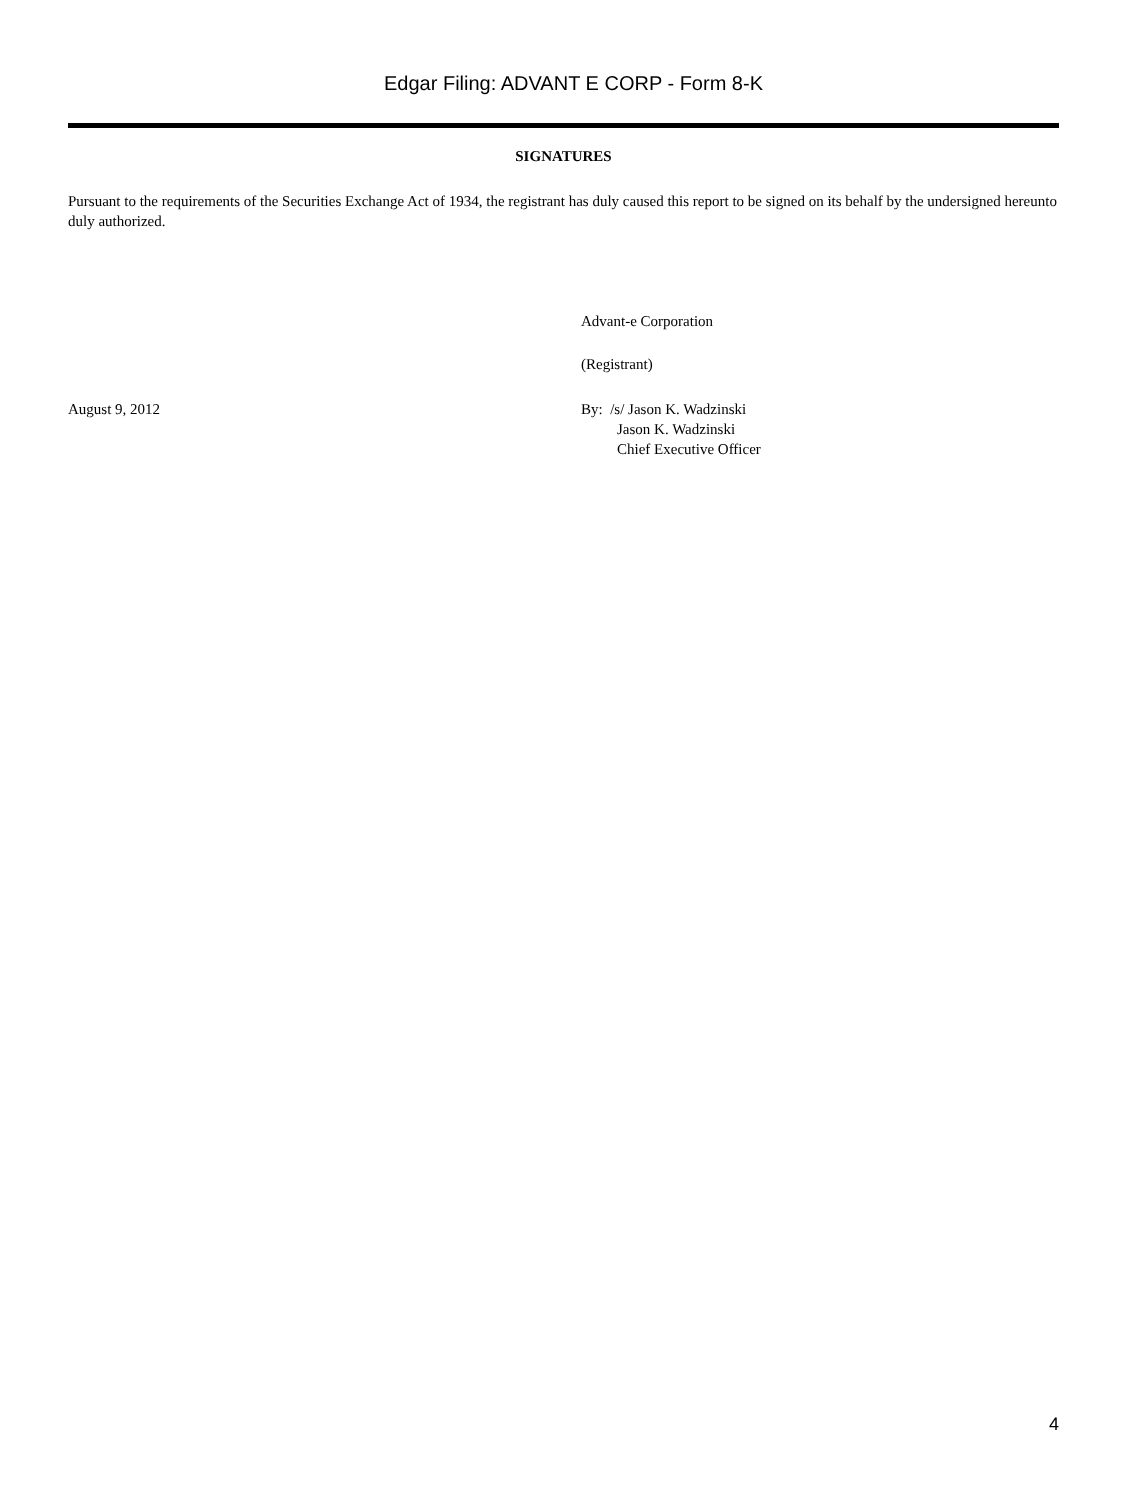Edgar Filing: ADVANT E CORP - Form 8-K
SIGNATURES
Pursuant to the requirements of the Securities Exchange Act of 1934, the registrant has duly caused this report to be signed on its behalf by the undersigned hereunto duly authorized.
Advant-e Corporation
(Registrant)
August 9, 2012 By: /s/ Jason K. Wadzinski
Jason K. Wadzinski
Chief Executive Officer
4